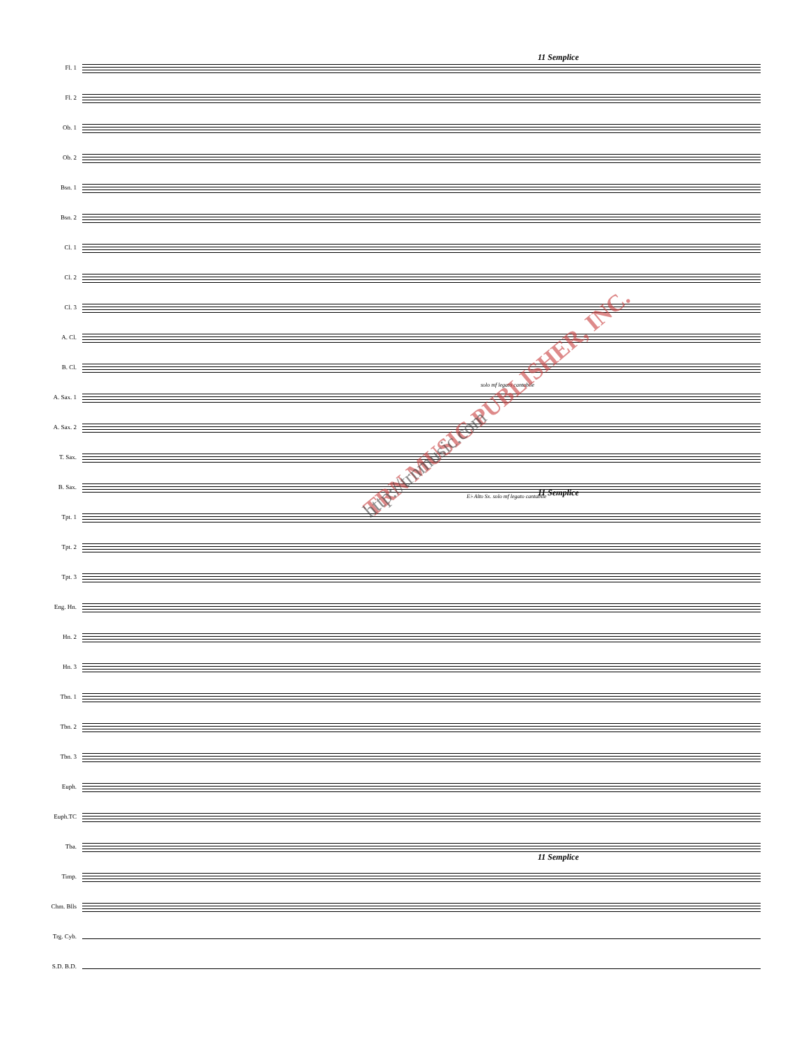11 Semplice
Fl. 1
Fl. 2
Ob. 1
Ob. 2
Bsn. 1
Bsn. 2
Cl. 1
Cl. 2
Cl. 3
A. Cl.
B. Cl.
A. Sax. 1
solo mf legato cantabile
A. Sax. 2
T. Sax.
B. Sax.
Tpt. 1
E♭ Alto Sx. solo mf legato cantabile 11 Semplice
Tpt. 2
Tpt. 3
Eng. Hn.
Hn. 2
Hn. 3
Tbn. 1
Tbn. 2
Tbn. 3
Euph.
Euph.TC
Tba.
11 Semplice
Timp.
Chm. Blls
Trg. Cyb.
S.D. B.D.
TRN MUSIC PUBLISHER, INC.
http://trnmusic.com